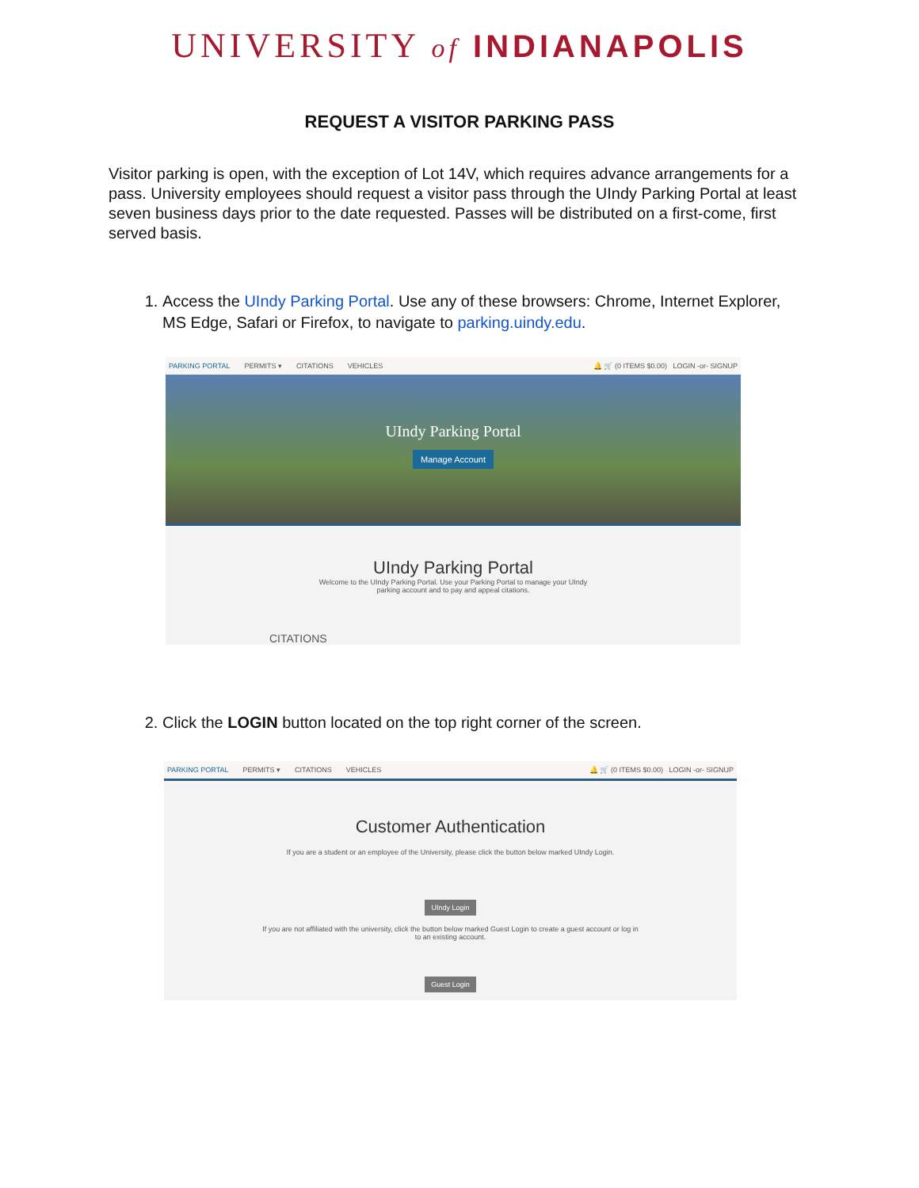UNIVERSITY of INDIANAPOLIS
REQUEST A VISITOR PARKING PASS
Visitor parking is open, with the exception of Lot 14V, which requires advance arrangements for a pass. University employees should request a visitor pass through the UIndy Parking Portal at least seven business days prior to the date requested. Passes will be distributed on a first-come, first served basis.
1. Access the UIndy Parking Portal. Use any of these browsers: Chrome, Internet Explorer, MS Edge, Safari or Firefox, to navigate to parking.uindy.edu.
PARKING PORTAL PERMITS ▾ CITATIONS VEHICLES 🔔 🛒 (0 ITEMS $0.00) LOGIN -or- SIGNUP
UIndy Parking Portal
Manage Account
UIndy Parking Portal
Welcome to the UIndy Parking Portal. Use your Parking Portal to manage your UIndy
parking account and to pay and appeal citations.
CITATIONS
2. Click the LOGIN button located on the top right corner of the screen.
PARKING PORTAL PERMITS ▾ CITATIONS VEHICLES 🔔 🛒 (0 ITEMS $0.00) LOGIN -or- SIGNUP
Customer Authentication
If you are a student or an employee of the University, please click the button below marked UIndy Login.
UIndy Login
If you are not affiliated with the university, click the button below marked Guest Login to create a guest account or log in
to an existing account.
Guest Login